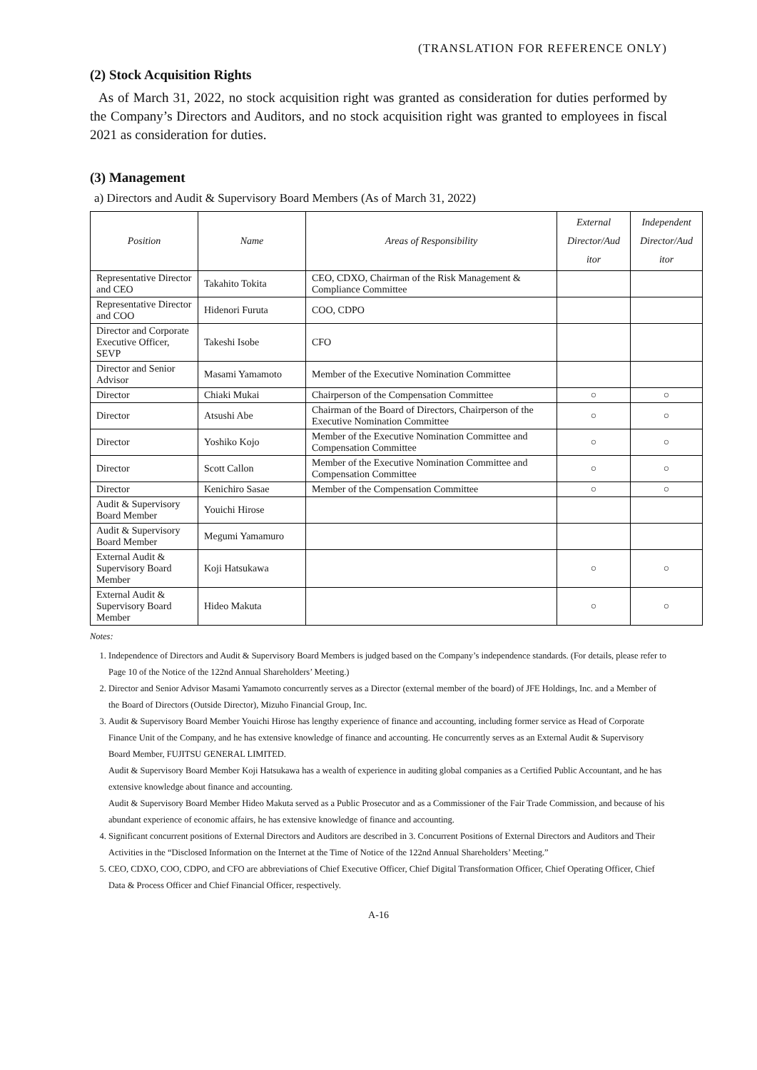(TRANSLATION FOR REFERENCE ONLY)
(2) Stock Acquisition Rights
As of March 31, 2022, no stock acquisition right was granted as consideration for duties performed by the Company’s Directors and Auditors, and no stock acquisition right was granted to employees in fiscal 2021 as consideration for duties.
(3) Management
a) Directors and Audit & Supervisory Board Members (As of March 31, 2022)
| Position | Name | Areas of Responsibility | External Director/Aud itor | Independent Director/Aud itor |
| --- | --- | --- | --- | --- |
| Representative Director and CEO | Takahito Tokita | CEO, CDXO, Chairman of the Risk Management & Compliance Committee | | |
| Representative Director and COO | Hidenori Furuta | COO, CDPO | | |
| Director and Corporate Executive Officer, SEVP | Takeshi Isobe | CFO | | |
| Director and Senior Advisor | Masami Yamamoto | Member of the Executive Nomination Committee | | |
| Director | Chiaki Mukai | Chairperson of the Compensation Committee | ○ | ○ |
| Director | Atsushi Abe | Chairman of the Board of Directors, Chairperson of the Executive Nomination Committee | ○ | ○ |
| Director | Yoshiko Kojo | Member of the Executive Nomination Committee and Compensation Committee | ○ | ○ |
| Director | Scott Callon | Member of the Executive Nomination Committee and Compensation Committee | ○ | ○ |
| Director | Kenichiro Sasae | Member of the Compensation Committee | ○ | ○ |
| Audit & Supervisory Board Member | Youichi Hirose | | | |
| Audit & Supervisory Board Member | Megumi Yamamuro | | | |
| External Audit & Supervisory Board Member | Koji Hatsukawa | | ○ | ○ |
| External Audit & Supervisory Board Member | Hideo Makuta | | ○ | ○ |
Notes:
1. Independence of Directors and Audit & Supervisory Board Members is judged based on the Company’s independence standards. (For details, please refer to Page 10 of the Notice of the 122nd Annual Shareholders’ Meeting.)
2. Director and Senior Advisor Masami Yamamoto concurrently serves as a Director (external member of the board) of JFE Holdings, Inc. and a Member of the Board of Directors (Outside Director), Mizuho Financial Group, Inc.
3. Audit & Supervisory Board Member Youichi Hirose has lengthy experience of finance and accounting, including former service as Head of Corporate Finance Unit of the Company, and he has extensive knowledge of finance and accounting. He concurrently serves as an External Audit & Supervisory Board Member, FUJITSU GENERAL LIMITED.
Audit & Supervisory Board Member Koji Hatsukawa has a wealth of experience in auditing global companies as a Certified Public Accountant, and he has extensive knowledge about finance and accounting.
Audit & Supervisory Board Member Hideo Makuta served as a Public Prosecutor and as a Commissioner of the Fair Trade Commission, and because of his abundant experience of economic affairs, he has extensive knowledge of finance and accounting.
4. Significant concurrent positions of External Directors and Auditors are described in 3. Concurrent Positions of External Directors and Auditors and Their Activities in the “Disclosed Information on the Internet at the Time of Notice of the 122nd Annual Shareholders’ Meeting.”
5. CEO, CDXO, COO, CDPO, and CFO are abbreviations of Chief Executive Officer, Chief Digital Transformation Officer, Chief Operating Officer, Chief Data & Process Officer and Chief Financial Officer, respectively.
A-16